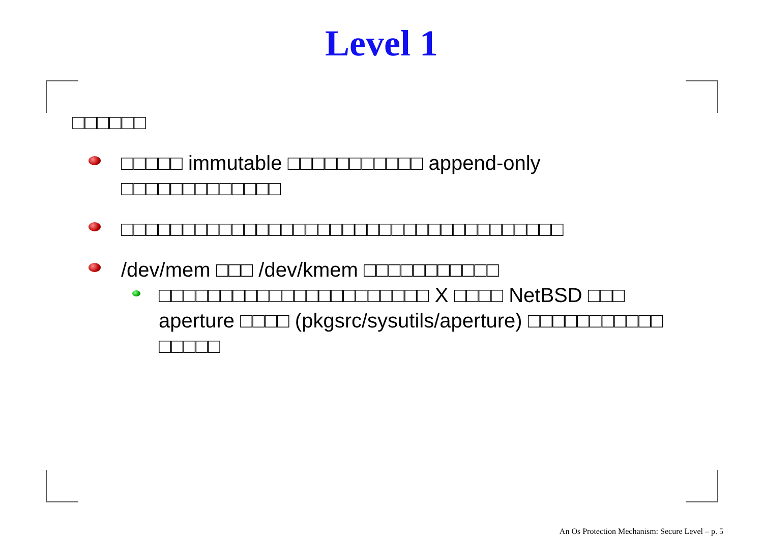Level 1
□□□□□□
□□□□□ immutable □□□□□□□□□□□ append-only □□□□□□□□□□□□□
□□□□□□□□□□□□□□□□□□□□□□□□□□□□□□□□□□□□
/dev/mem □□□ /dev/kmem □□□□□□□□□□□
□□□□□□□□□□□□□□□□□□□□□□ X □□□□ NetBSD □□□ aperture □□□□ (pkgsrc/sysutils/aperture) □□□□□□□□□□□ □□□□□
An Os Protection Mechanism: Secure Level – p. 5